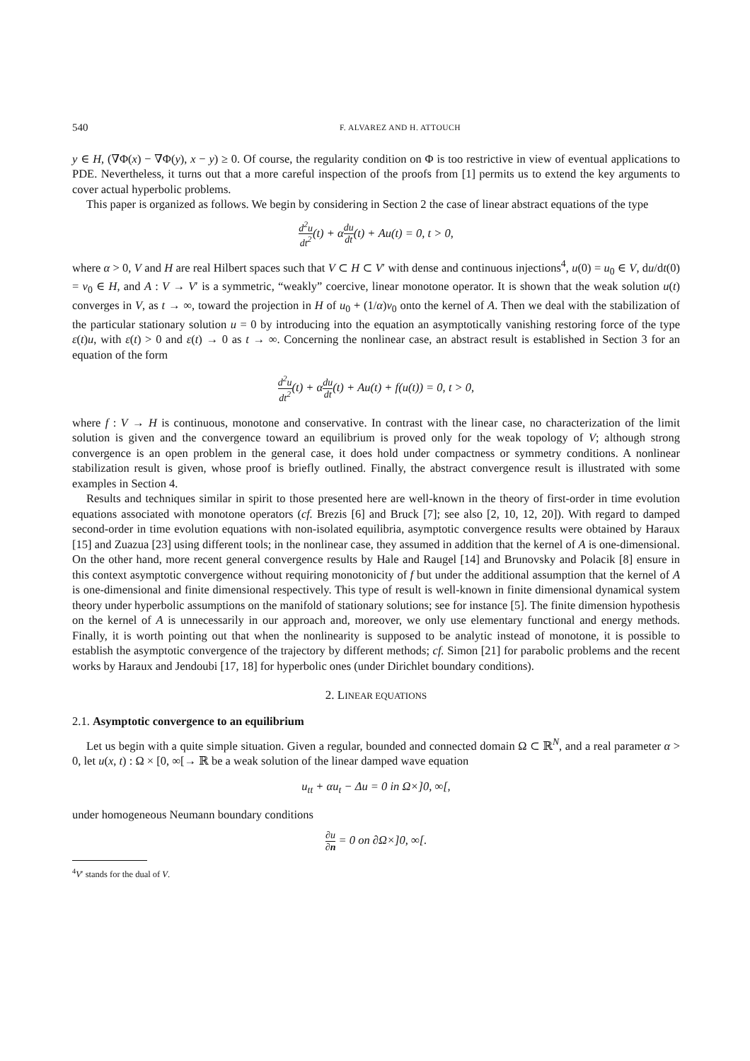540 F. ALVAREZ AND H. ATTOUCH
y ∈ H, (∇Φ(x) − ∇Φ(y), x − y) ≥ 0. Of course, the regularity condition on Φ is too restrictive in view of eventual applications to PDE. Nevertheless, it turns out that a more careful inspection of the proofs from [1] permits us to extend the key arguments to cover actual hyperbolic problems.
This paper is organized as follows. We begin by considering in Section 2 the case of linear abstract equations of the type
d<sup>2</sup>u dt<sup>2</sup>(t) + αdu dt(t) + Au(t) = 0, t > 0,
where α > 0, V and H are real Hilbert spaces such that V ⊂ H ⊂ V′ with dense and continuous injections<sup>4</sup>, u(0) = u<sub>0</sub> ∈ V, du/dt(0) = v<sub>0</sub> ∈ H, and A : V → V′ is a symmetric, “weakly” coercive, linear monotone operator. It is shown that the weak solution u(t) converges in V, as t → ∞, toward the projection in H of u<sub>0</sub> + (1/α)v<sub>0</sub> onto the kernel of A. Then we deal with the stabilization of the particular stationary solution u = 0 by introducing into the equation an asymptotically vanishing restoring force of the type ε(t)u, with ε(t) > 0 and ε(t) → 0 as t → ∞. Concerning the nonlinear case, an abstract result is established in Section 3 for an equation of the form
d<sup>2</sup>u dt<sup>2</sup>(t) + αdu dt(t) + Au(t) + f(u(t)) = 0, t > 0,
where f : V → H is continuous, monotone and conservative. In contrast with the linear case, no characterization of the limit solution is given and the convergence toward an equilibrium is proved only for the weak topology of V; although strong convergence is an open problem in the general case, it does hold under compactness or symmetry conditions. A nonlinear stabilization result is given, whose proof is briefly outlined. Finally, the abstract convergence result is illustrated with some examples in Section 4.
Results and techniques similar in spirit to those presented here are well-known in the theory of first-order in time evolution equations associated with monotone operators (cf. Brezis [6] and Bruck [7]; see also [2, 10, 12, 20]). With regard to damped second-order in time evolution equations with non-isolated equilibria, asymptotic convergence results were obtained by Haraux [15] and Zuazua [23] using different tools; in the nonlinear case, they assumed in addition that the kernel of A is one-dimensional. On the other hand, more recent general convergence results by Hale and Raugel [14] and Brunovsky and Polacik [8] ensure in this context asymptotic convergence without requiring monotonicity of f but under the additional assumption that the kernel of A is one-dimensional and finite dimensional respectively. This type of result is well-known in finite dimensional dynamical system theory under hyperbolic assumptions on the manifold of stationary solutions; see for instance [5]. The finite dimension hypothesis on the kernel of A is unnecessarily in our approach and, moreover, we only use elementary functional and energy methods. Finally, it is worth pointing out that when the nonlinearity is supposed to be analytic instead of monotone, it is possible to establish the asymptotic convergence of the trajectory by different methods; cf. Simon [21] for parabolic problems and the recent works by Haraux and Jendoubi [17, 18] for hyperbolic ones (under Dirichlet boundary conditions).
2. LINEAR EQUATIONS
2.1. Asymptotic convergence to an equilibrium
Let us begin with a quite simple situation. Given a regular, bounded and connected domain Ω ⊂ ℝ<sup>N</sup>, and a real parameter α > 0, let u(x, t) : Ω × [0, ∞[→ ℝ be a weak solution of the linear damped wave equation
u<sub>tt</sub> + αu<sub>t</sub> − Δu = 0 in Ω×]0, ∞[,
under homogeneous Neumann boundary conditions
∂u ∂n = 0 on ∂Ω×]0, ∞[.
<sup>4</sup> V′ stands for the dual of V.